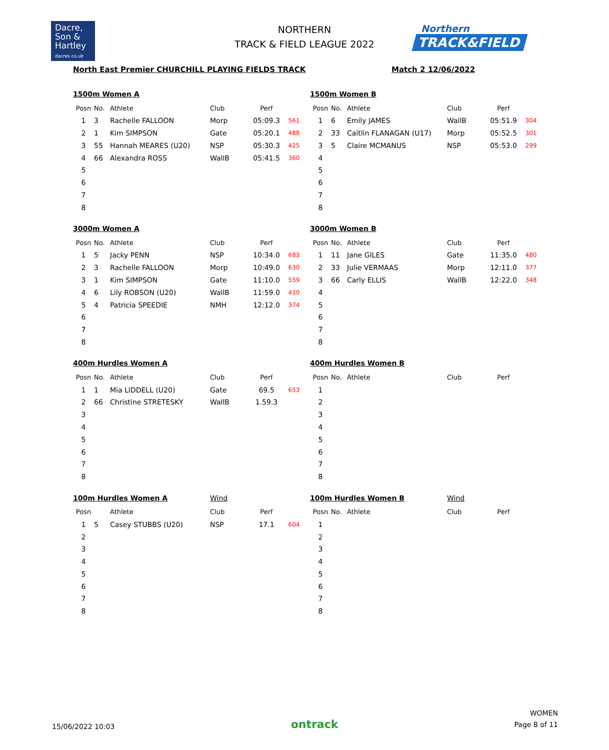Dacre,
Son &
Hartley
dacres.co.uk
NORTHERN
TRACK & FIELD LEAGUE 2022
Northern
TRACK&FIELD
North East Premier CHURCHILL PLAYING FIELDS TRACK Match 2 12/06/2022
1500m Women A
| Posn | No. | Athlete | Club | Perf | |
| --- | --- | --- | --- | --- | --- |
| 1 | 3 | Rachelle FALLOON | Morp | 05:09.3 | 561 |
| 2 | 1 | Kim SIMPSON | Gate | 05:20.1 | 488 |
| 3 | 55 | Hannah MEARES (U20) | NSP | 05:30.3 | 425 |
| 4 | 66 | Alexandra ROSS | WallB | 05:41.5 | 360 |
| 5 | | | | | |
| 6 | | | | | |
| 7 | | | | | |
| 8 | | | | | |
1500m Women B
| Posn | No. | Athlete | Club | Perf | |
| --- | --- | --- | --- | --- | --- |
| 1 | 6 | Emily JAMES | WallB | 05:51.9 | 304 |
| 2 | 33 | Caitlin FLANAGAN (U17) | Morp | 05:52.5 | 301 |
| 3 | 5 | Claire MCMANUS | NSP | 05:53.0 | 299 |
| 4 | | | | | |
| 5 | | | | | |
| 6 | | | | | |
| 7 | | | | | |
| 8 | | | | | |
3000m Women A
| Posn | No. | Athlete | Club | Perf | |
| --- | --- | --- | --- | --- | --- |
| 1 | 5 | Jacky PENN | NSP | 10:34.0 | 683 |
| 2 | 3 | Rachelle FALLOON | Morp | 10:49.0 | 630 |
| 3 | 1 | Kim SIMPSON | Gate | 11:10.0 | 559 |
| 4 | 6 | Lily ROBSON (U20) | WallB | 11:59.0 | 410 |
| 5 | 4 | Patricia SPEEDIE | NMH | 12:12.0 | 374 |
| 6 | | | | | |
| 7 | | | | | |
| 8 | | | | | |
3000m Women B
| Posn | No. | Athlete | Club | Perf | |
| --- | --- | --- | --- | --- | --- |
| 1 | 11 | Jane GILES | Gate | 11:35.0 | 480 |
| 2 | 33 | Julie VERMAAS | Morp | 12:11.0 | 377 |
| 3 | 66 | Carly ELLIS | WallB | 12:22.0 | 348 |
| 4 | | | | | |
| 5 | | | | | |
| 6 | | | | | |
| 7 | | | | | |
| 8 | | | | | |
400m Hurdles Women A
| Posn | No. | Athlete | Club | Perf | |
| --- | --- | --- | --- | --- | --- |
| 1 | 1 | Mia LIDDELL (U20) | Gate | 69.5 | 653 |
| 2 | 66 | Christine STRETESKY | WallB | 1.59.3 | |
| 3 | | | | | |
| 4 | | | | | |
| 5 | | | | | |
| 6 | | | | | |
| 7 | | | | | |
| 8 | | | | | |
400m Hurdles Women B
| Posn | No. | Athlete | Club | Perf | |
| --- | --- | --- | --- | --- | --- |
| 1 | | | | | |
| 2 | | | | | |
| 3 | | | | | |
| 4 | | | | | |
| 5 | | | | | |
| 6 | | | | | |
| 7 | | | | | |
| 8 | | | | | |
100m Hurdles Women A Wind
| Posn | | Athlete | Club | Perf | |
| --- | --- | --- | --- | --- | --- |
| 1 | 5 | Casey STUBBS (U20) | NSP | 17.1 | 604 |
| 2 | | | | | |
| 3 | | | | | |
| 4 | | | | | |
| 5 | | | | | |
| 6 | | | | | |
| 7 | | | | | |
| 8 | | | | | |
100m Hurdles Women B Wind
| Posn | No. | Athlete | Club | Perf | |
| --- | --- | --- | --- | --- | --- |
| 1 | | | | | |
| 2 | | | | | |
| 3 | | | | | |
| 4 | | | | | |
| 5 | | | | | |
| 6 | | | | | |
| 7 | | | | | |
| 8 | | | | | |
15/06/2022 10:03
ontrack
WOMEN
Page 8 of 11